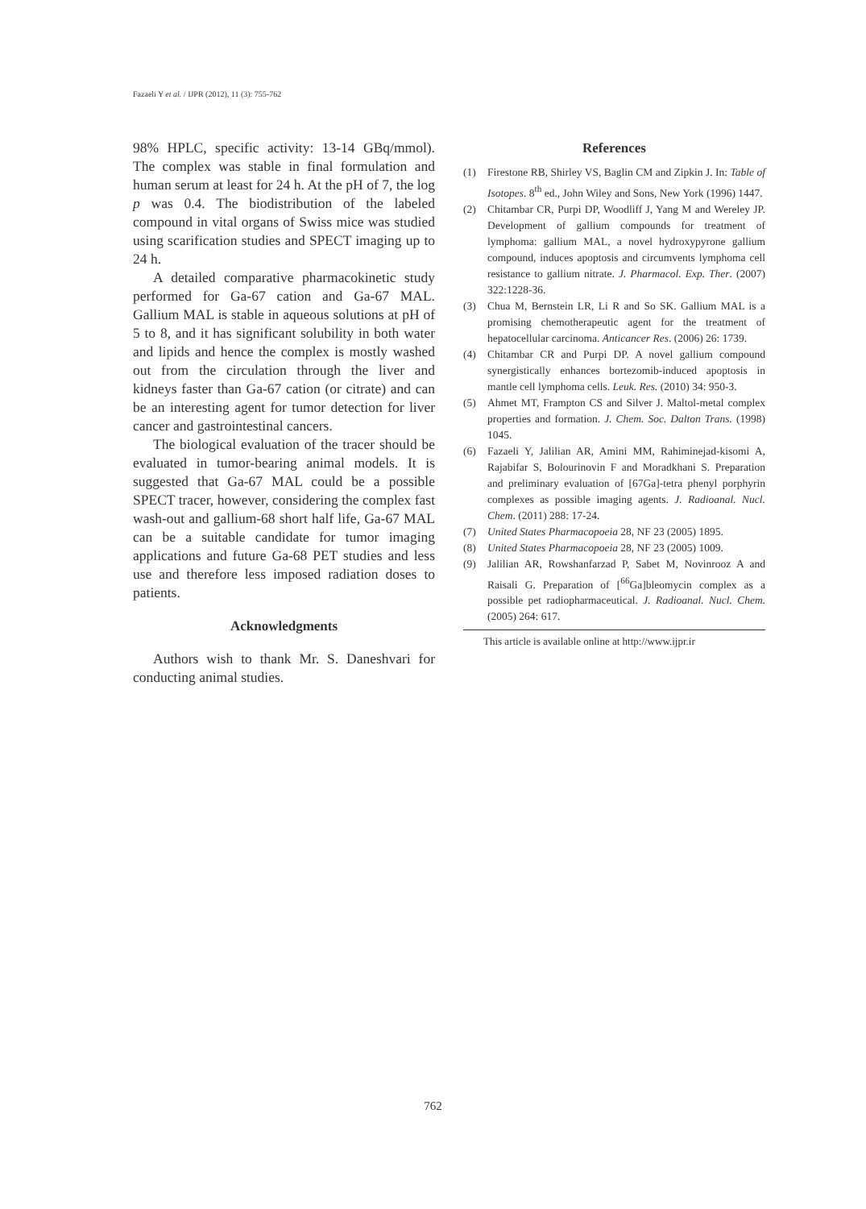Fazaeli Y et al. / IJPR (2012), 11 (3): 755-762
98% HPLC, specific activity: 13-14 GBq/mmol). The complex was stable in final formulation and human serum at least for 24 h. At the pH of 7, the log p was 0.4. The biodistribution of the labeled compound in vital organs of Swiss mice was studied using scarification studies and SPECT imaging up to 24 h.
A detailed comparative pharmacokinetic study performed for Ga-67 cation and Ga-67 MAL. Gallium MAL is stable in aqueous solutions at pH of 5 to 8, and it has significant solubility in both water and lipids and hence the complex is mostly washed out from the circulation through the liver and kidneys faster than Ga-67 cation (or citrate) and can be an interesting agent for tumor detection for liver cancer and gastrointestinal cancers.
The biological evaluation of the tracer should be evaluated in tumor-bearing animal models. It is suggested that Ga-67 MAL could be a possible SPECT tracer, however, considering the complex fast wash-out and gallium-68 short half life, Ga-67 MAL can be a suitable candidate for tumor imaging applications and future Ga-68 PET studies and less use and therefore less imposed radiation doses to patients.
Acknowledgments
Authors wish to thank Mr. S. Daneshvari for conducting animal studies.
References
(1) Firestone RB, Shirley VS, Baglin CM and Zipkin J. In: Table of Isotopes. 8<sup>th</sup> ed., John Wiley and Sons, New York (1996) 1447.
(2) Chitambar CR, Purpi DP, Woodliff J, Yang M and Wereley JP. Development of gallium compounds for treatment of lymphoma: gallium MAL, a novel hydroxypyrone gallium compound, induces apoptosis and circumvents lymphoma cell resistance to gallium nitrate. J. Pharmacol. Exp. Ther. (2007) 322:1228-36.
(3) Chua M, Bernstein LR, Li R and So SK. Gallium MAL is a promising chemotherapeutic agent for the treatment of hepatocellular carcinoma. Anticancer Res. (2006) 26: 1739.
(4) Chitambar CR and Purpi DP. A novel gallium compound synergistically enhances bortezomib-induced apoptosis in mantle cell lymphoma cells. Leuk. Res. (2010) 34: 950-3.
(5) Ahmet MT, Frampton CS and Silver J. Maltol-metal complex properties and formation. J. Chem. Soc. Dalton Trans. (1998) 1045.
(6) Fazaeli Y, Jalilian AR, Amini MM, Rahiminejad-kisomi A, Rajabifar S, Bolourinovin F and Moradkhani S. Preparation and preliminary evaluation of [67Ga]-tetra phenyl porphyrin complexes as possible imaging agents. J. Radioanal. Nucl. Chem. (2011) 288: 17-24.
(7) United States Pharmacopoeia 28, NF 23 (2005) 1895.
(8) United States Pharmacopoeia 28, NF 23 (2005) 1009.
(9) Jalilian AR, Rowshanfarzad P, Sabet M, Novinrooz A and Raisali G. Preparation of [<sup>66</sup>Ga]bleomycin complex as a possible pet radiopharmaceutical. J. Radioanal. Nucl. Chem. (2005) 264: 617.
This article is available online at http://www.ijpr.ir
762